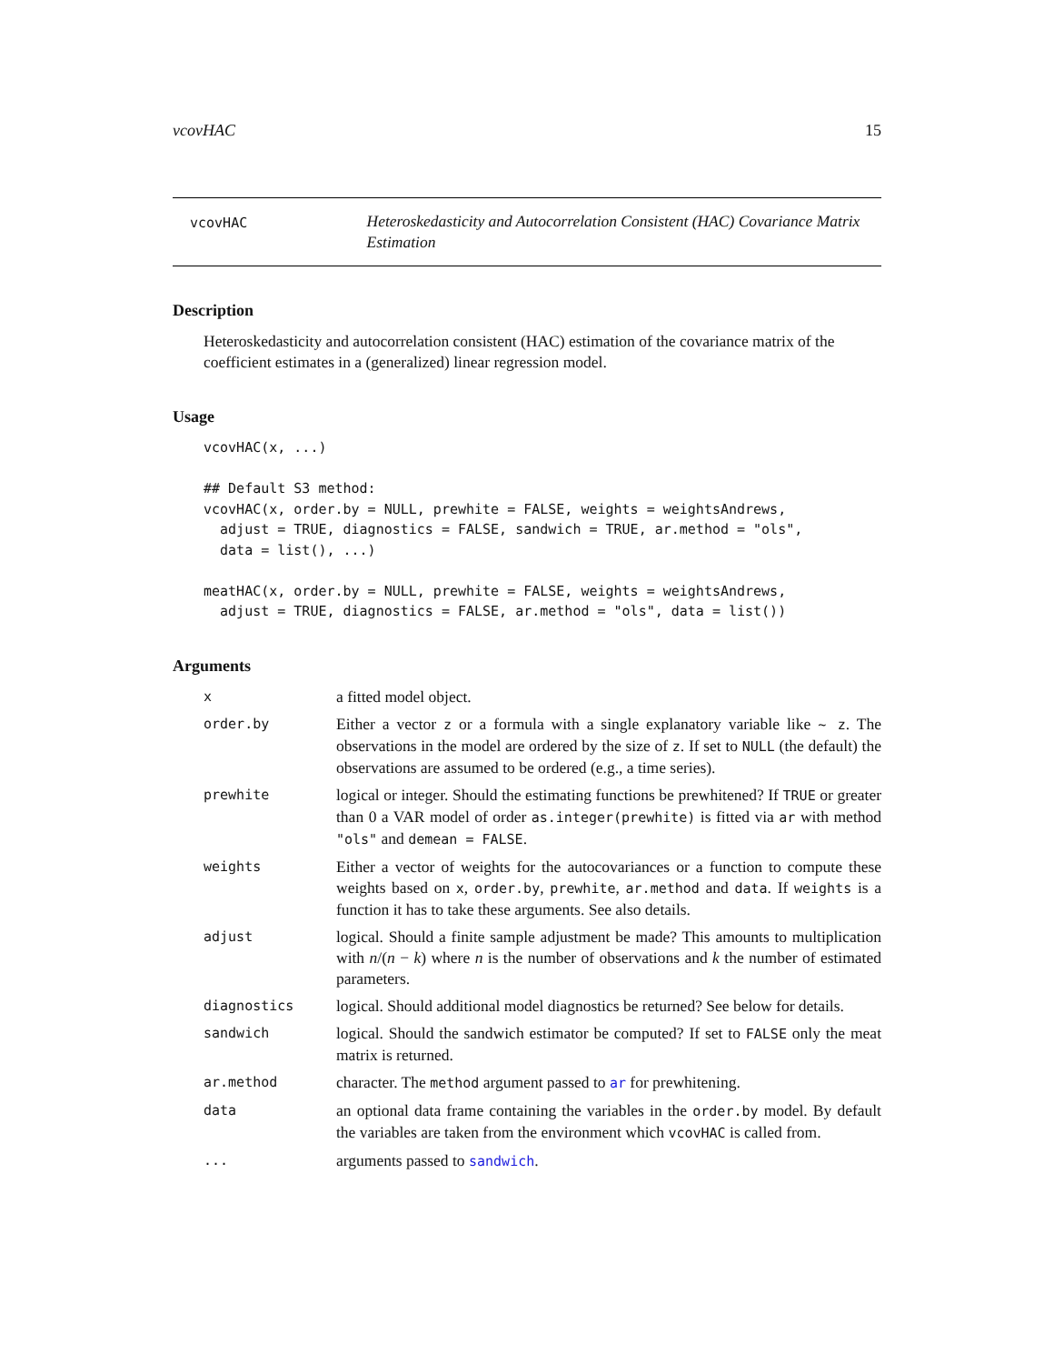vcovHAC 15
vcovHAC
Heteroskedasticity and Autocorrelation Consistent (HAC) Covariance Matrix Estimation
Description
Heteroskedasticity and autocorrelation consistent (HAC) estimation of the covariance matrix of the coefficient estimates in a (generalized) linear regression model.
Usage
vcovHAC(x, ...)

## Default S3 method:
vcovHAC(x, order.by = NULL, prewhite = FALSE, weights = weightsAndrews,
  adjust = TRUE, diagnostics = FALSE, sandwich = TRUE, ar.method = "ols",
  data = list(), ...)

meatHAC(x, order.by = NULL, prewhite = FALSE, weights = weightsAndrews,
  adjust = TRUE, diagnostics = FALSE, ar.method = "ols", data = list())
Arguments
| x | a fitted model object. |
| order.by | Either a vector z or a formula with a single explanatory variable like ~ z . The observations in the model are ordered by the size of z . If set to NULL (the default) the observations are assumed to be ordered (e.g., a time series). |
| prewhite | logical or integer. Should the estimating functions be prewhitened? If TRUE or greater than 0 a VAR model of order as.integer(prewhite) is fitted via ar with method "ols" and demean = FALSE . |
| weights | Either a vector of weights for the autocovariances or a function to compute these weights based on x , order.by , prewhite , ar.method and data . If weights is a function it has to take these arguments. See also details. |
| adjust | logical. Should a finite sample adjustment be made? This amounts to multiplication with n /( n − k ) where n is the number of observations and k the number of estimated parameters. |
| diagnostics | logical. Should additional model diagnostics be returned? See below for details. |
| sandwich | logical. Should the sandwich estimator be computed? If set to FALSE only the meat matrix is returned. |
| ar.method | character. The method argument passed to ar for prewhitening. |
| data | an optional data frame containing the variables in the order.by model. By default the variables are taken from the environment which vcovHAC is called from. |
| ... | arguments passed to sandwich . |